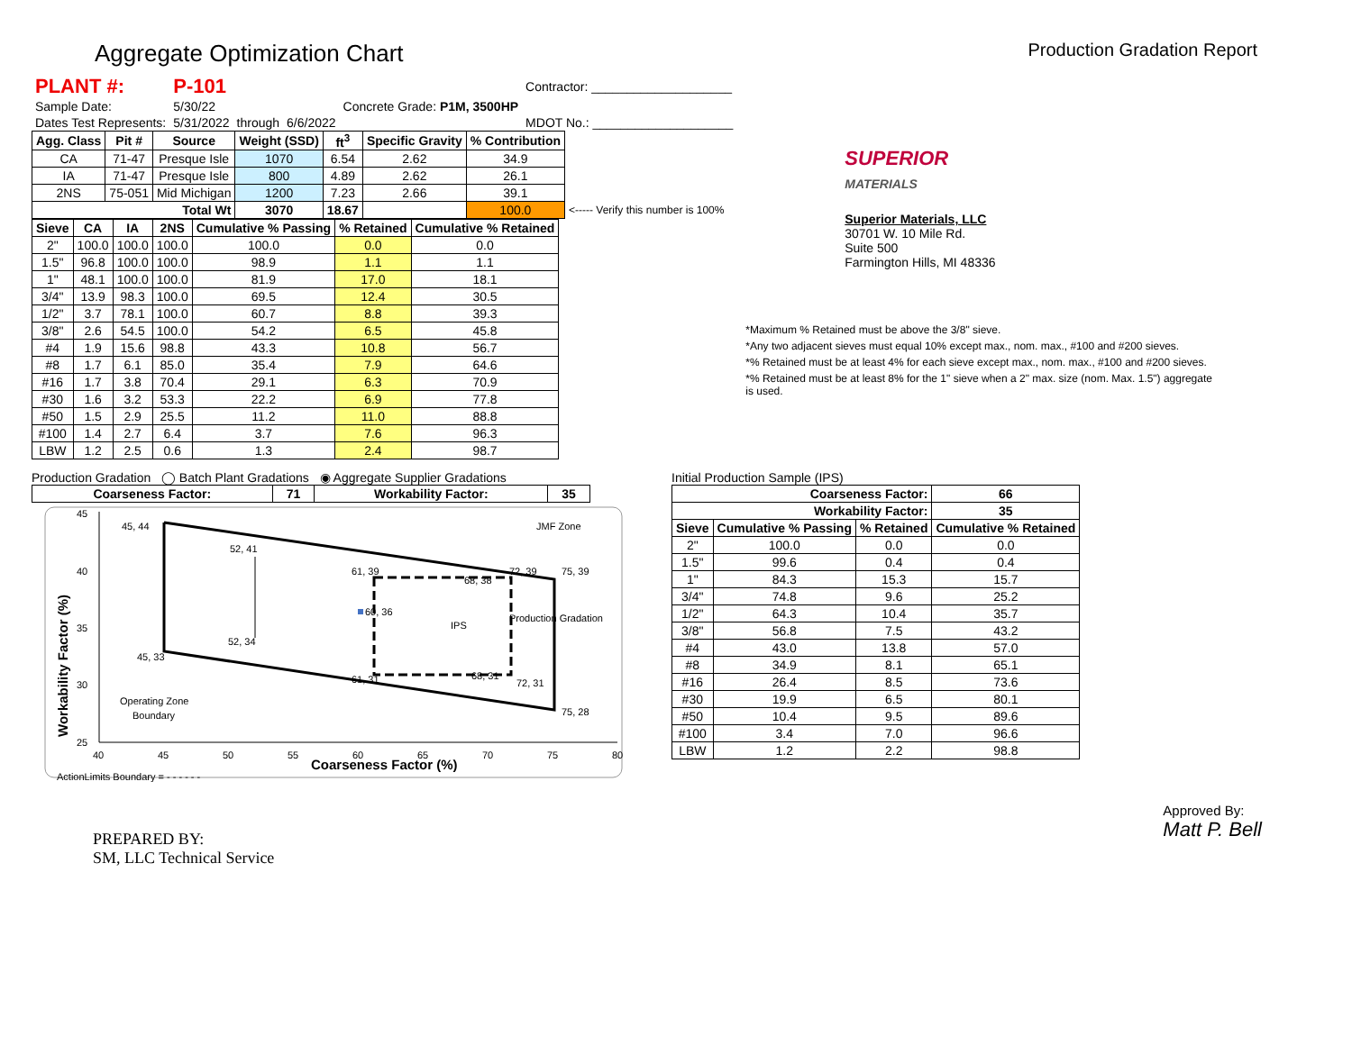Aggregate Optimization Chart Production Gradation Report
| PLANT #: | P-101 | | | | Contractor: ____________________ |
| Sample Date: | 5/30/22 | | | Concrete Grade: P1M, 3500HP | |
| Dates Test Represents: | 5/31/2022 | through | 6/6/2022 | | MDOT No.: ____________________ |
| Agg. Class | Pit # | Source | Weight (SSD) | ft<sup>3</sup> | Specific Gravity | % Contribution | |
| --- | --- | --- | --- | --- | --- | --- | --- |
| CA | 71-47 | Presque Isle | 1070 | 6.54 | 2.62 | 34.9 | |
| IA | 71-47 | Presque Isle | 800 | 4.89 | 2.62 | 26.1 | |
| 2NS | 75-051 | Mid Michigan | 1200 | 7.23 | 2.66 | 39.1 | |
| Total Wt | | | 3070 | 18.67 | | 100.0 | <----- Verify this number is 100% |
| Sieve | CA | IA | 2NS | Cumulative % Passing | % Retained | Cumulative % Retained |
| --- | --- | --- | --- | --- | --- | --- |
| 2" | 100.0 | 100.0 | 100.0 | 100.0 | 0.0 | 0.0 |
| 1.5" | 96.8 | 100.0 | 100.0 | 98.9 | 1.1 | 1.1 |
| 1" | 48.1 | 100.0 | 100.0 | 81.9 | 17.0 | 18.1 |
| 3/4" | 13.9 | 98.3 | 100.0 | 69.5 | 12.4 | 30.5 |
| 1/2" | 3.7 | 78.1 | 100.0 | 60.7 | 8.8 | 39.3 |
| 3/8" | 2.6 | 54.5 | 100.0 | 54.2 | 6.5 | 45.8 |
| #4 | 1.9 | 15.6 | 98.8 | 43.3 | 10.8 | 56.7 |
| #8 | 1.7 | 6.1 | 85.0 | 35.4 | 7.9 | 64.6 |
| #16 | 1.7 | 3.8 | 70.4 | 29.1 | 6.3 | 70.9 |
| #30 | 1.6 | 3.2 | 53.3 | 22.2 | 6.9 | 77.8 |
| #50 | 1.5 | 2.9 | 25.5 | 11.2 | 11.0 | 88.8 |
| #100 | 1.4 | 2.7 | 6.4 | 3.7 | 7.6 | 96.3 |
| LBW | 1.2 | 2.5 | 0.6 | 1.3 | 2.4 | 98.7 |
SUPERIOR
MATERIALS
Superior Materials, LLC
30701 W. 10 Mile Rd.
Suite 500
Farmington Hills, MI 48336
*Maximum % Retained must be above the 3/8" sieve.
*Any two adjacent sieves must equal 10% except max., nom. max., #100 and #200 sieves.
*% Retained must be at least 4% for each sieve except max., nom. max., #100 and #200 sieves.
*% Retained must be at least 8% for the 1" sieve when a 2" max. size (nom. Max. 1.5") aggregate is used.
Production Gradation ◯ Batch Plant Gradations ◉ Aggregate Supplier Gradations
| Coarseness Factor: | 71 | Workability Factor: | 35 |
| --- | --- | --- | --- |
45
40
35
30
25
40
45
50
55
60
65
70
75
80
Coarseness Factor (%)
Workability Factor (%)
45, 44
52, 41
61, 39
72, 39
75, 39
68, 38
60, 36
IPS
Production Gradation
52, 34
45, 33
61, 31
68, 31
72, 31
75, 28
JMF Zone
Operating Zone
Boundary
ActionLimits Boundary = - - - - - -
Initial Production Sample (IPS)
| Coarseness Factor: | | | 66 |
| --- | --- | --- | --- |
| Workability Factor: | | | 35 |
| Sieve | Cumulative % Passing | % Retained | Cumulative % Retained |
| 2" | 100.0 | 0.0 | 0.0 |
| 1.5" | 99.6 | 0.4 | 0.4 |
| 1" | 84.3 | 15.3 | 15.7 |
| 3/4" | 74.8 | 9.6 | 25.2 |
| 1/2" | 64.3 | 10.4 | 35.7 |
| 3/8" | 56.8 | 7.5 | 43.2 |
| #4 | 43.0 | 13.8 | 57.0 |
| #8 | 34.9 | 8.1 | 65.1 |
| #16 | 26.4 | 8.5 | 73.6 |
| #30 | 19.9 | 6.5 | 80.1 |
| #50 | 10.4 | 9.5 | 89.6 |
| #100 | 3.4 | 7.0 | 96.6 |
| LBW | 1.2 | 2.2 | 98.8 |
PREPARED BY:
SM, LLC Technical Service
Approved By:
Matt P. Bell